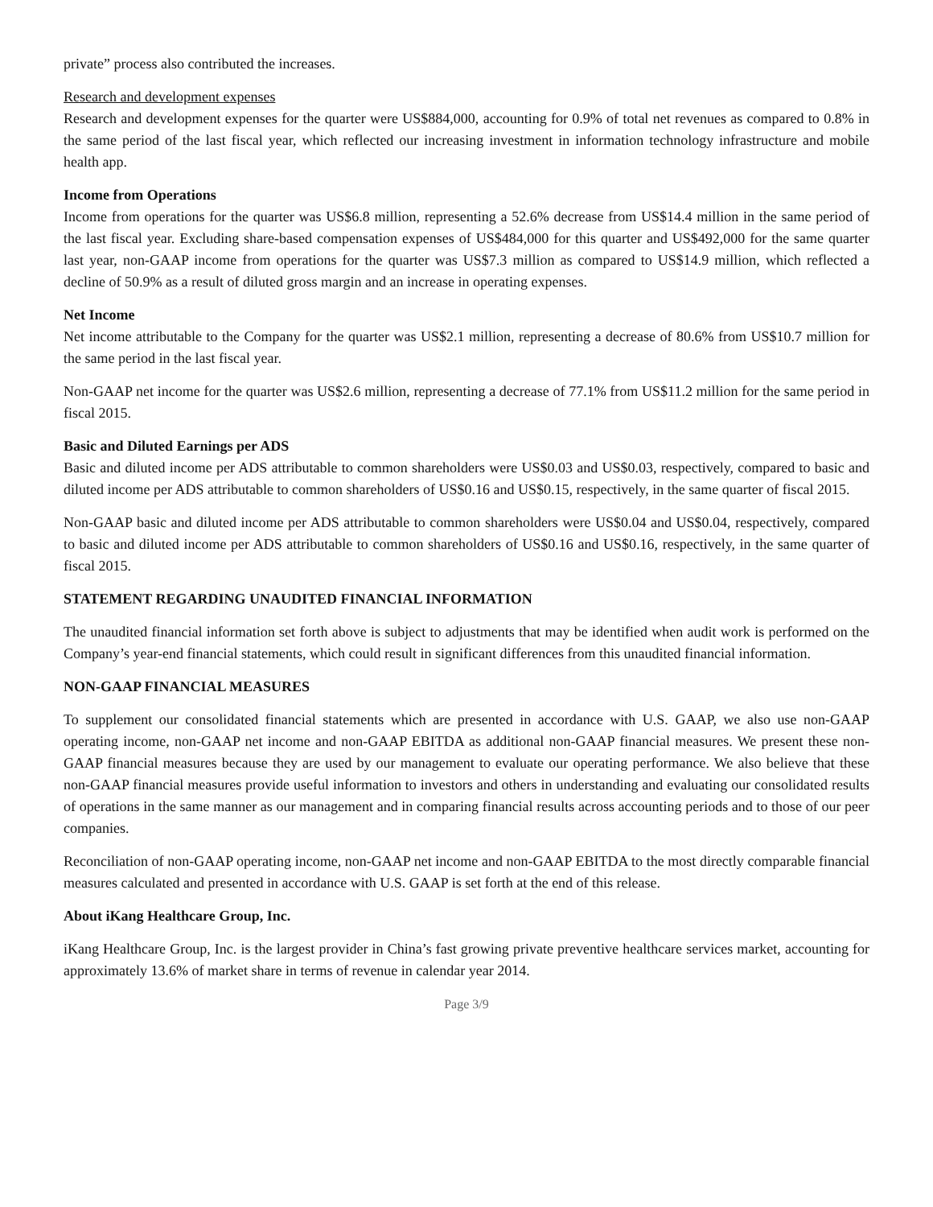private” process also contributed the increases.
Research and development expenses
Research and development expenses for the quarter were US$884,000, accounting for 0.9% of total net revenues as compared to 0.8% in the same period of the last fiscal year, which reflected our increasing investment in information technology infrastructure and mobile health app.
Income from Operations
Income from operations for the quarter was US$6.8 million, representing a 52.6% decrease from US$14.4 million in the same period of the last fiscal year. Excluding share-based compensation expenses of US$484,000 for this quarter and US$492,000 for the same quarter last year, non-GAAP income from operations for the quarter was US$7.3 million as compared to US$14.9 million, which reflected a decline of 50.9% as a result of diluted gross margin and an increase in operating expenses.
Net Income
Net income attributable to the Company for the quarter was US$2.1 million, representing a decrease of 80.6% from US$10.7 million for the same period in the last fiscal year.
Non-GAAP net income for the quarter was US$2.6 million, representing a decrease of 77.1% from US$11.2 million for the same period in fiscal 2015.
Basic and Diluted Earnings per ADS
Basic and diluted income per ADS attributable to common shareholders were US$0.03 and US$0.03, respectively, compared to basic and diluted income per ADS attributable to common shareholders of US$0.16 and US$0.15, respectively, in the same quarter of fiscal 2015.
Non-GAAP basic and diluted income per ADS attributable to common shareholders were US$0.04 and US$0.04, respectively, compared to basic and diluted income per ADS attributable to common shareholders of US$0.16 and US$0.16, respectively, in the same quarter of fiscal 2015.
STATEMENT REGARDING UNAUDITED FINANCIAL INFORMATION
The unaudited financial information set forth above is subject to adjustments that may be identified when audit work is performed on the Company’s year-end financial statements, which could result in significant differences from this unaudited financial information.
NON-GAAP FINANCIAL MEASURES
To supplement our consolidated financial statements which are presented in accordance with U.S. GAAP, we also use non-GAAP operating income, non-GAAP net income and non-GAAP EBITDA as additional non-GAAP financial measures. We present these non-GAAP financial measures because they are used by our management to evaluate our operating performance. We also believe that these non-GAAP financial measures provide useful information to investors and others in understanding and evaluating our consolidated results of operations in the same manner as our management and in comparing financial results across accounting periods and to those of our peer companies.
Reconciliation of non-GAAP operating income, non-GAAP net income and non-GAAP EBITDA to the most directly comparable financial measures calculated and presented in accordance with U.S. GAAP is set forth at the end of this release.
About iKang Healthcare Group, Inc.
iKang Healthcare Group, Inc. is the largest provider in China’s fast growing private preventive healthcare services market, accounting for approximately 13.6% of market share in terms of revenue in calendar year 2014.
Page 3/9